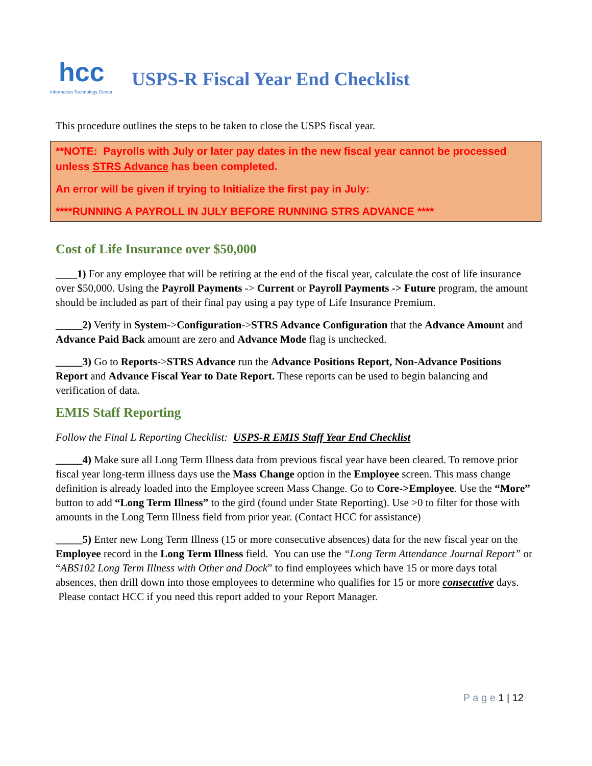hcc
Information Technology Center
USPS-R Fiscal Year End Checklist
This procedure outlines the steps to be taken to close the USPS fiscal year.
**NOTE: Payrolls with July or later pay dates in the new fiscal year cannot be processed unless STRS Advance has been completed.
An error will be given if trying to Initialize the first pay in July:
****RUNNING A PAYROLL IN JULY BEFORE RUNNING STRS ADVANCE ****
Cost of Life Insurance over $50,000
____1) For any employee that will be retiring at the end of the fiscal year, calculate the cost of life insurance over $50,000. Using the Payroll Payments -> Current or Payroll Payments -> Future program, the amount should be included as part of their final pay using a pay type of Life Insurance Premium.
_____2) Verify in System->Configuration->STRS Advance Configuration that the Advance Amount and Advance Paid Back amount are zero and Advance Mode flag is unchecked.
_____3) Go to Reports->STRS Advance run the Advance Positions Report, Non-Advance Positions Report and Advance Fiscal Year to Date Report. These reports can be used to begin balancing and verification of data.
EMIS Staff Reporting
Follow the Final L Reporting Checklist: USPS-R EMIS Staff Year End Checklist
_____4) Make sure all Long Term Illness data from previous fiscal year have been cleared. To remove prior fiscal year long-term illness days use the Mass Change option in the Employee screen. This mass change definition is already loaded into the Employee screen Mass Change. Go to Core->Employee. Use the “More” button to add “Long Term Illness” to the gird (found under State Reporting). Use >0 to filter for those with amounts in the Long Term Illness field from prior year. (Contact HCC for assistance)
_____5) Enter new Long Term Illness (15 or more consecutive absences) data for the new fiscal year on the Employee record in the Long Term Illness field. You can use the “Long Term Attendance Journal Report” or “ABS102 Long Term Illness with Other and Dock” to find employees which have 15 or more days total absences, then drill down into those employees to determine who qualifies for 15 or more consecutive days. Please contact HCC if you need this report added to your Report Manager.
P a g e 1 | 12